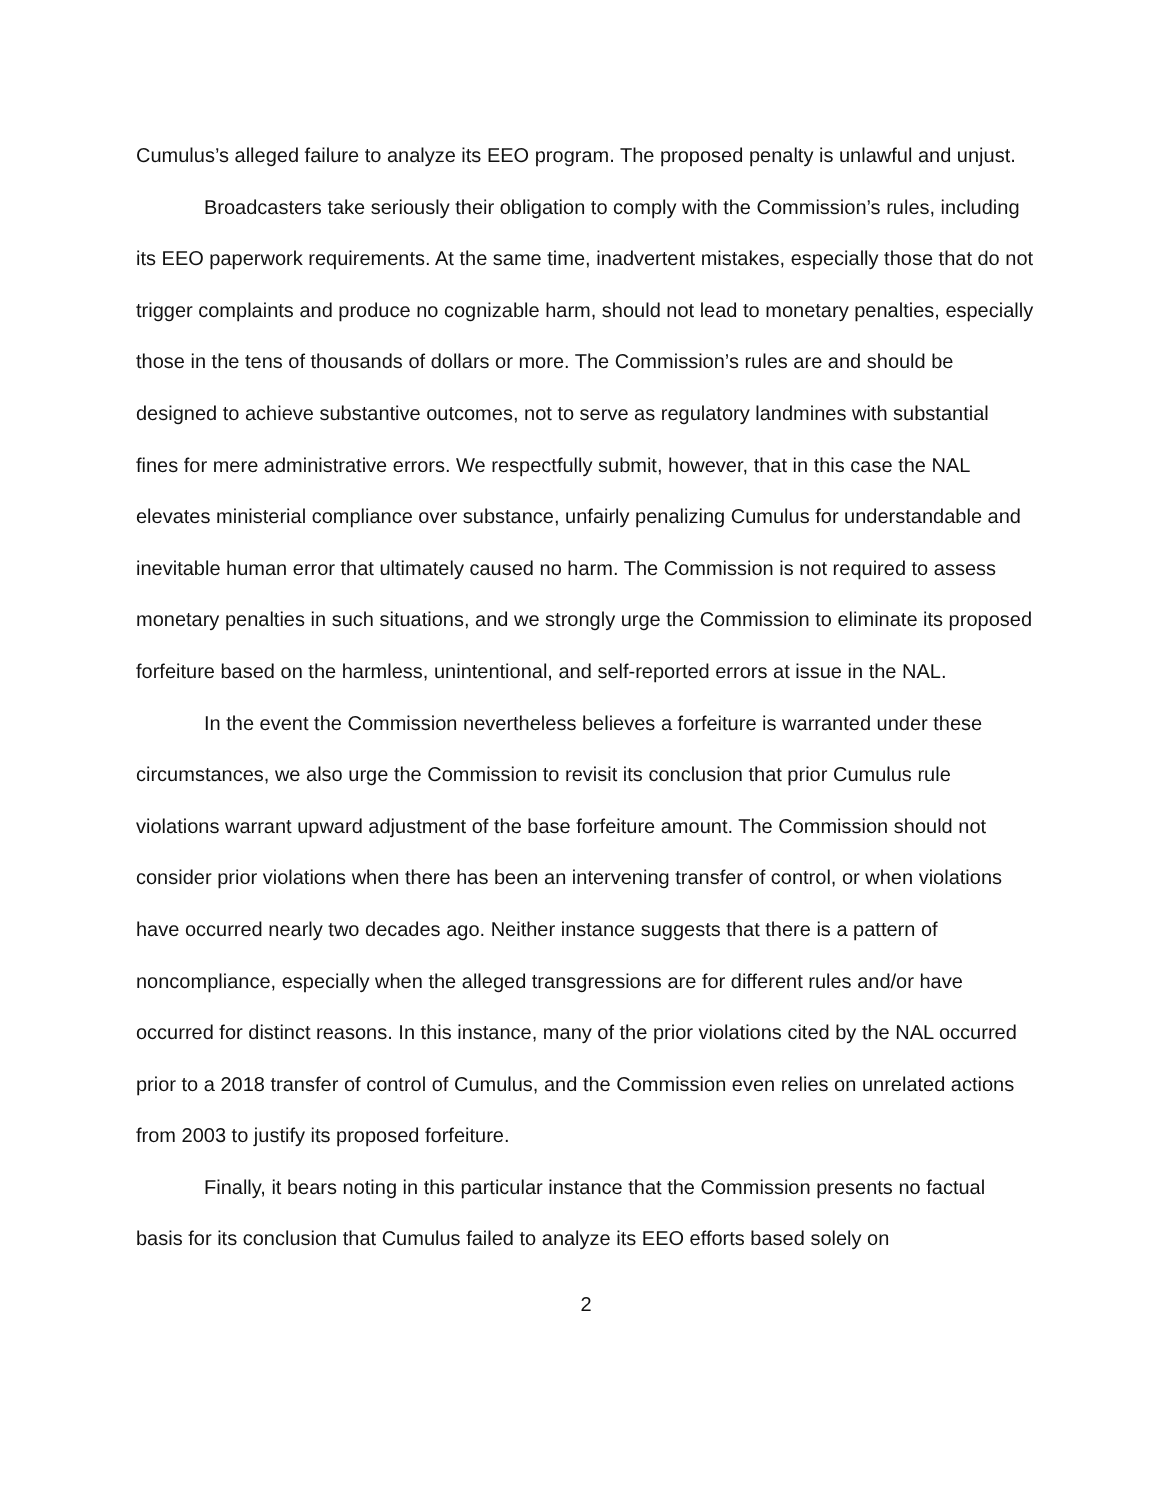Cumulus’s alleged failure to analyze its EEO program. The proposed penalty is unlawful and unjust.
Broadcasters take seriously their obligation to comply with the Commission’s rules, including its EEO paperwork requirements. At the same time, inadvertent mistakes, especially those that do not trigger complaints and produce no cognizable harm, should not lead to monetary penalties, especially those in the tens of thousands of dollars or more. The Commission’s rules are and should be designed to achieve substantive outcomes, not to serve as regulatory landmines with substantial fines for mere administrative errors. We respectfully submit, however, that in this case the NAL elevates ministerial compliance over substance, unfairly penalizing Cumulus for understandable and inevitable human error that ultimately caused no harm. The Commission is not required to assess monetary penalties in such situations, and we strongly urge the Commission to eliminate its proposed forfeiture based on the harmless, unintentional, and self-reported errors at issue in the NAL.
In the event the Commission nevertheless believes a forfeiture is warranted under these circumstances, we also urge the Commission to revisit its conclusion that prior Cumulus rule violations warrant upward adjustment of the base forfeiture amount. The Commission should not consider prior violations when there has been an intervening transfer of control, or when violations have occurred nearly two decades ago. Neither instance suggests that there is a pattern of noncompliance, especially when the alleged transgressions are for different rules and/or have occurred for distinct reasons. In this instance, many of the prior violations cited by the NAL occurred prior to a 2018 transfer of control of Cumulus, and the Commission even relies on unrelated actions from 2003 to justify its proposed forfeiture.
Finally, it bears noting in this particular instance that the Commission presents no factual basis for its conclusion that Cumulus failed to analyze its EEO efforts based solely on
2